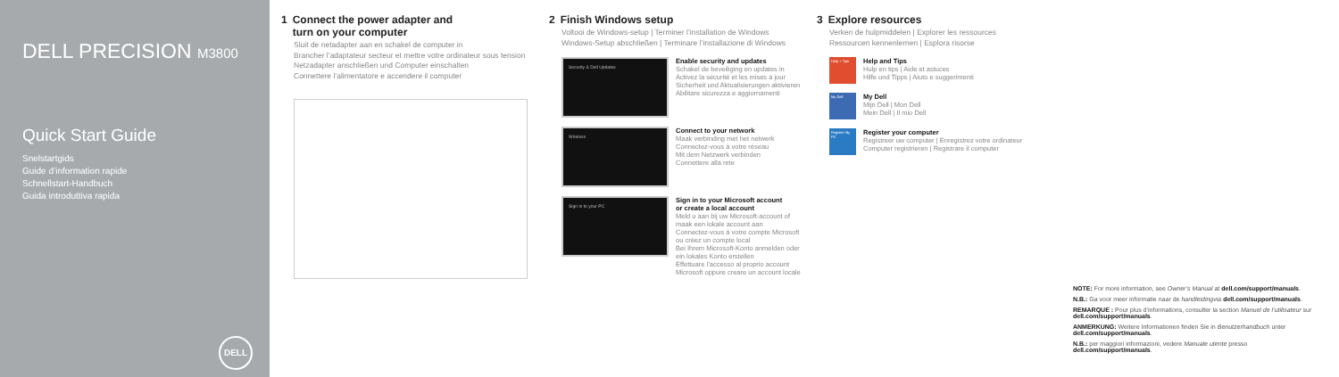DELL PRECISION M3800
Quick Start Guide
Snelstartgids
Guide d’information rapide
Schnellstart-Handbuch
Guida introduttiva rapida
DELL
1 Connect the power adapter and
turn on your computer
Sluit de netadapter aan en schakel de computer in
Brancher l’adaptateur secteur et mettre votre ordinateur sous tension
Netzadapter anschließen und Computer einschalten
Connettere l’alimentatore e accendere il computer
2 Finish Windows setup
Voltooi de Windows-setup | Terminer l’installation de Windows
Windows-Setup abschließen | Terminare l’installazione di Windows
Security & Dell Updates
Enable security and updates
Schakel de beveiliging en updates in
Activez la sécurité et les mises à jour
Sicherheit und Aktualisierungen aktivieren
Abilitare sicurezza e aggiornamenti
Wireless
Connect to your network
Maak verbinding met het netwerk
Connectez-vous à votre réseau
Mit dem Netzwerk verbinden
Connettere alla rete
Sign in to your PC
Sign in to your Microsoft account
or create a local account
Meld u aan bij uw Microsoft-account of maak een lokale account aan
Connectez-vous à votre compte Microsoft ou créez un compte local
Bei Ihrem Microsoft-Konto anmelden oder ein lokales Konto erstellen
Effettuare l’accesso al proprio account Microsoft oppure creare un account locale
3 Explore resources
Verken de hulpmiddelen | Explorer les ressources
Ressourcen kennenlernen | Esplora risorse
Help + Tips
Help and Tips
Hulp en tips | Aide et astuces
Hilfe und Tipps | Aiuto e suggerimenti
My Dell
My Dell
Mijn Dell | Mon Dell
Mein Dell | Il mio Dell
Register My PC
Register your computer
Registreer uw computer | Enregistrez votre ordinateur
Computer registrieren | Registrare il computer
NOTE: For more information, see Owner’s Manual at dell.com/support/manuals.
N.B.: Ga voor meer informatie naar de handleidingvia dell.com/support/manuals.
REMARQUE : Pour plus d’informations, consulter la section Manuel de l’utilisateur sur dell.com/support/manuals.
ANMERKUNG: Weitere Informationen finden Sie in Benutzerhandbuch unter dell.com/support/manuals.
N.B.: per maggiori informazioni, vedere Manuale utente presso dell.com/support/manuals.